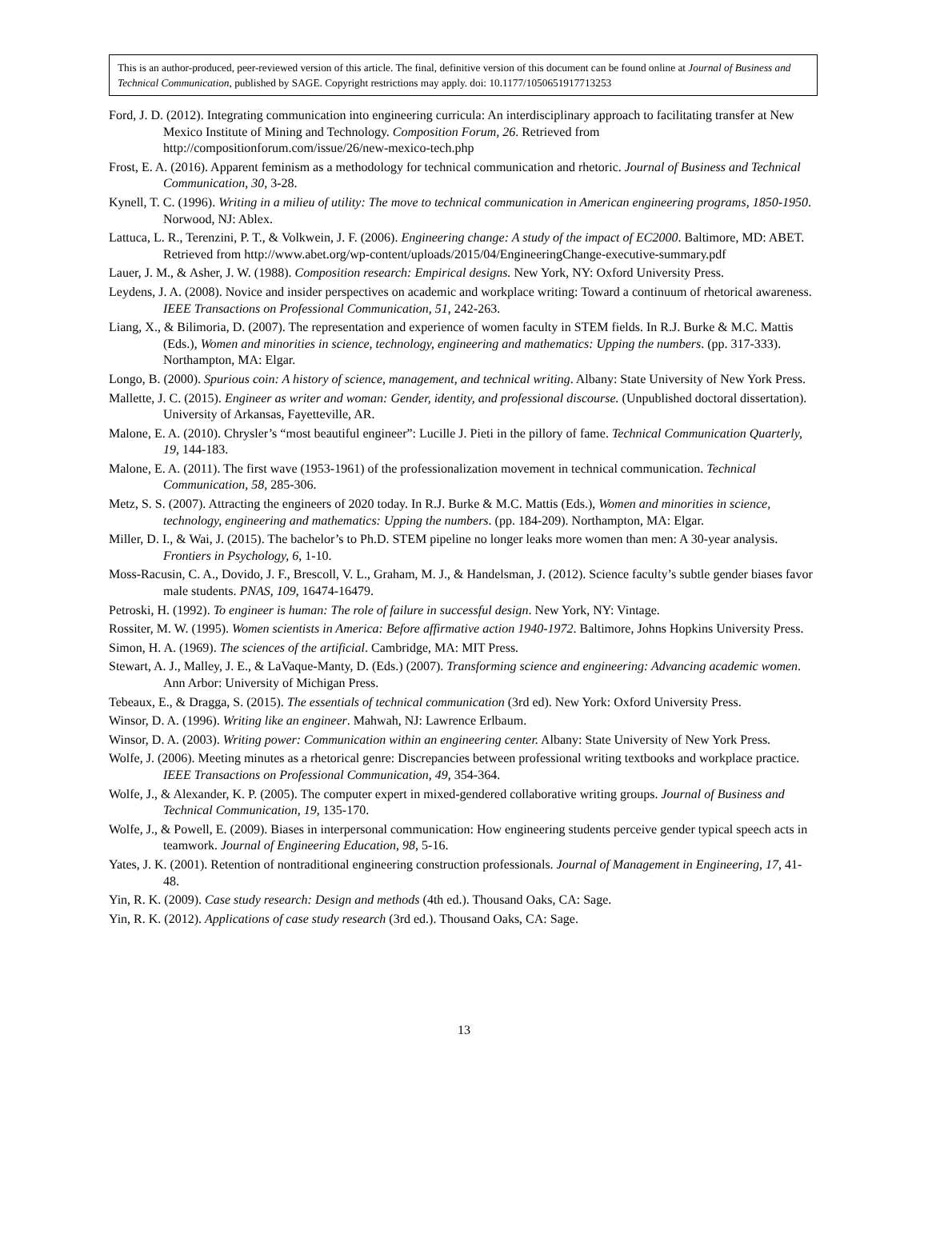This is an author-produced, peer-reviewed version of this article. The final, definitive version of this document can be found online at Journal of Business and Technical Communication, published by SAGE. Copyright restrictions may apply. doi: 10.1177/1050651917713253
Ford, J. D. (2012). Integrating communication into engineering curricula: An interdisciplinary approach to facilitating transfer at New Mexico Institute of Mining and Technology. Composition Forum, 26. Retrieved from http://compositionforum.com/issue/26/new-mexico-tech.php
Frost, E. A. (2016). Apparent feminism as a methodology for technical communication and rhetoric. Journal of Business and Technical Communication, 30, 3-28.
Kynell, T. C. (1996). Writing in a milieu of utility: The move to technical communication in American engineering programs, 1850-1950. Norwood, NJ: Ablex.
Lattuca, L. R., Terenzini, P. T., & Volkwein, J. F. (2006). Engineering change: A study of the impact of EC2000. Baltimore, MD: ABET. Retrieved from http://www.abet.org/wp-content/uploads/2015/04/EngineeringChange-executive-summary.pdf
Lauer, J. M., & Asher, J. W. (1988). Composition research: Empirical designs. New York, NY: Oxford University Press.
Leydens, J. A. (2008). Novice and insider perspectives on academic and workplace writing: Toward a continuum of rhetorical awareness. IEEE Transactions on Professional Communication, 51, 242-263.
Liang, X., & Bilimoria, D. (2007). The representation and experience of women faculty in STEM fields. In R.J. Burke & M.C. Mattis (Eds.), Women and minorities in science, technology, engineering and mathematics: Upping the numbers. (pp. 317-333). Northampton, MA: Elgar.
Longo, B. (2000). Spurious coin: A history of science, management, and technical writing. Albany: State University of New York Press.
Mallette, J. C. (2015). Engineer as writer and woman: Gender, identity, and professional discourse. (Unpublished doctoral dissertation). University of Arkansas, Fayetteville, AR.
Malone, E. A. (2010). Chrysler’s “most beautiful engineer”: Lucille J. Pieti in the pillory of fame. Technical Communication Quarterly, 19, 144-183.
Malone, E. A. (2011). The first wave (1953-1961) of the professionalization movement in technical communication. Technical Communication, 58, 285-306.
Metz, S. S. (2007). Attracting the engineers of 2020 today. In R.J. Burke & M.C. Mattis (Eds.), Women and minorities in science, technology, engineering and mathematics: Upping the numbers. (pp. 184-209). Northampton, MA: Elgar.
Miller, D. I., & Wai, J. (2015). The bachelor’s to Ph.D. STEM pipeline no longer leaks more women than men: A 30-year analysis. Frontiers in Psychology, 6, 1-10.
Moss-Racusin, C. A., Dovido, J. F., Brescoll, V. L., Graham, M. J., & Handelsman, J. (2012). Science faculty’s subtle gender biases favor male students. PNAS, 109, 16474-16479.
Petroski, H. (1992). To engineer is human: The role of failure in successful design. New York, NY: Vintage.
Rossiter, M. W. (1995). Women scientists in America: Before affirmative action 1940-1972. Baltimore, Johns Hopkins University Press.
Simon, H. A. (1969). The sciences of the artificial. Cambridge, MA: MIT Press.
Stewart, A. J., Malley, J. E., & LaVaque-Manty, D. (Eds.) (2007). Transforming science and engineering: Advancing academic women. Ann Arbor: University of Michigan Press.
Tebeaux, E., & Dragga, S. (2015). The essentials of technical communication (3rd ed). New York: Oxford University Press.
Winsor, D. A. (1996). Writing like an engineer. Mahwah, NJ: Lawrence Erlbaum.
Winsor, D. A. (2003). Writing power: Communication within an engineering center. Albany: State University of New York Press.
Wolfe, J. (2006). Meeting minutes as a rhetorical genre: Discrepancies between professional writing textbooks and workplace practice. IEEE Transactions on Professional Communication, 49, 354-364.
Wolfe, J., & Alexander, K. P. (2005). The computer expert in mixed-gendered collaborative writing groups. Journal of Business and Technical Communication, 19, 135-170.
Wolfe, J., & Powell, E. (2009). Biases in interpersonal communication: How engineering students perceive gender typical speech acts in teamwork. Journal of Engineering Education, 98, 5-16.
Yates, J. K. (2001). Retention of nontraditional engineering construction professionals. Journal of Management in Engineering, 17, 41-48.
Yin, R. K. (2009). Case study research: Design and methods (4th ed.). Thousand Oaks, CA: Sage.
Yin, R. K. (2012). Applications of case study research (3rd ed.). Thousand Oaks, CA: Sage.
13